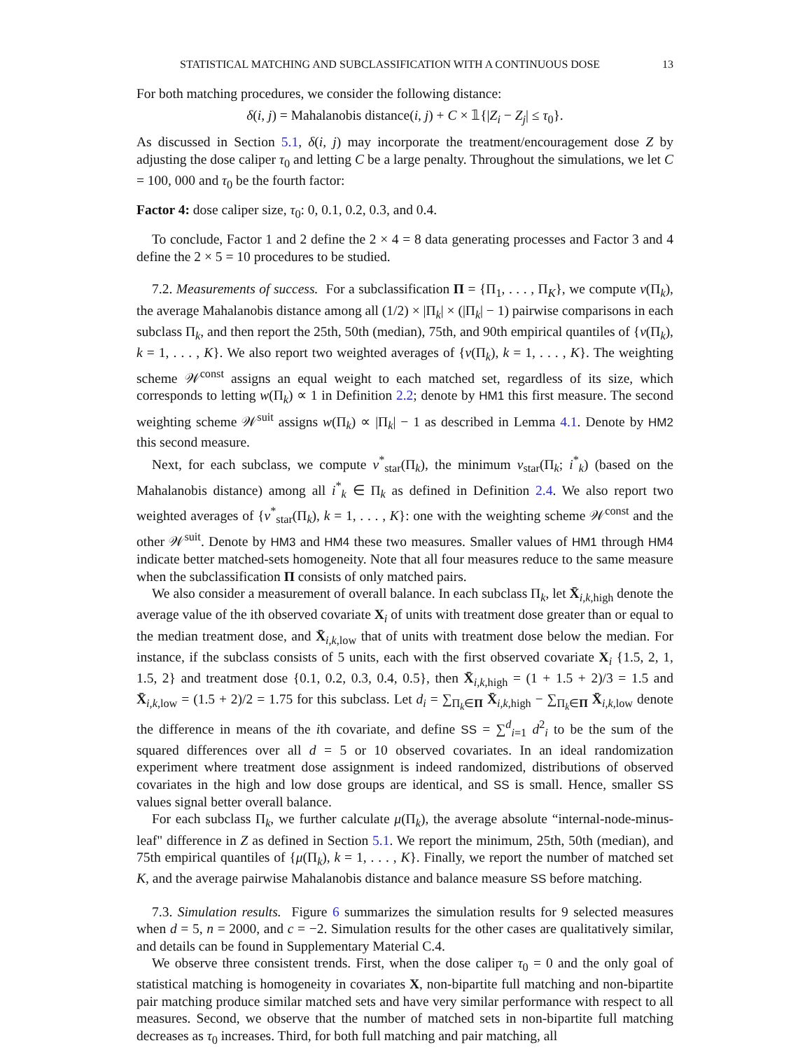STATISTICAL MATCHING AND SUBCLASSIFICATION WITH A CONTINUOUS DOSE 13
For both matching procedures, we consider the following distance:
δ(i, j) = Mahalanobis distance(i, j) + C × 𝟙{|Z<sub>i</sub> − Z<sub>j</sub>| ≤ τ<sub>0</sub>}.
As discussed in Section 5.1, δ(i, j) may incorporate the treatment/encouragement dose Z by adjusting the dose caliper τ<sub>0</sub> and letting C be a large penalty. Throughout the simulations, we let C = 100, 000 and τ<sub>0</sub> be the fourth factor:
Factor 4: dose caliper size, τ<sub>0</sub>: 0, 0.1, 0.2, 0.3, and 0.4.
To conclude, Factor 1 and 2 define the 2 × 4 = 8 data generating processes and Factor 3 and 4 define the 2 × 5 = 10 procedures to be studied.
7.2. Measurements of success. For a subclassification Π = {Π<sub>1</sub>, . . . , Π<sub>K</sub>}, we compute ν(Π<sub>k</sub>), the average Mahalanobis distance among all (1/2) × |Π<sub>k</sub>| × (|Π<sub>k</sub>| − 1) pairwise comparisons in each subclass Π<sub>k</sub>, and then report the 25th, 50th (median), 75th, and 90th empirical quantiles of {v(Π<sub>k</sub>), k = 1, . . . , K}. We also report two weighted averages of {v(Π<sub>k</sub>), k = 1, . . . , K}. The weighting scheme 𝒲<sup>const</sup> assigns an equal weight to each matched set, regardless of its size, which corresponds to letting w(Π<sub>k</sub>) ∝ 1 in Definition 2.2; denote by HM1 this first measure. The second weighting scheme 𝒲<sup>suit</sup> assigns w(Π<sub>k</sub>) ∝ |Π<sub>k</sub>| − 1 as described in Lemma 4.1. Denote by HM2 this second measure.
Next, for each subclass, we compute ν<sup>*</sup><sub>star</sub>(Π<sub>k</sub>), the minimum ν<sub>star</sub>(Π<sub>k</sub>; i<sup>*</sup><sub>k</sub>) (based on the Mahalanobis distance) among all i<sup>*</sup><sub>k</sub> ∈ Π<sub>k</sub> as defined in Definition 2.4. We also report two weighted averages of {ν<sup>*</sup><sub>star</sub>(Π<sub>k</sub>), k = 1, . . . , K}: one with the weighting scheme 𝒲<sup>const</sup> and the other 𝒲<sup>suit</sup>. Denote by HM3 and HM4 these two measures. Smaller values of HM1 through HM4 indicate better matched-sets homogeneity. Note that all four measures reduce to the same measure when the subclassification Π consists of only matched pairs.
We also consider a measurement of overall balance. In each subclass Π<sub>k</sub>, let X̄<sub>i,k,high</sub> denote the average value of the ith observed covariate X<sub>i</sub> of units with treatment dose greater than or equal to the median treatment dose, and X̄<sub>i,k,low</sub> that of units with treatment dose below the median. For instance, if the subclass consists of 5 units, each with the first observed covariate X<sub>i</sub> {1.5, 2, 1, 1.5, 2} and treatment dose {0.1, 0.2, 0.3, 0.4, 0.5}, then X̄<sub>i,k,high</sub> = (1 + 1.5 + 2)/3 = 1.5 and X̄<sub>i,k,low</sub> = (1.5 + 2)/2 = 1.75 for this subclass. Let d<sub>i</sub> = ∑<sub>Π<sub>k</sub>∈Π</sub> X̄<sub>i,k,high</sub> − ∑<sub>Π<sub>k</sub>∈Π</sub> X̄<sub>i,k,low</sub> denote the difference in means of the ith covariate, and define SS = ∑<sup>d</sup><sub>i=1</sub> d<sup>2</sup><sub>i</sub> to be the sum of the squared differences over all d = 5 or 10 observed covariates. In an ideal randomization experiment where treatment dose assignment is indeed randomized, distributions of observed covariates in the high and low dose groups are identical, and SS is small. Hence, smaller SS values signal better overall balance.
For each subclass Π<sub>k</sub>, we further calculate μ(Π<sub>k</sub>), the average absolute “internal-node-minus-leaf" difference in Z as defined in Section 5.1. We report the minimum, 25th, 50th (median), and 75th empirical quantiles of {μ(Π<sub>k</sub>), k = 1, . . . , K}. Finally, we report the number of matched set K, and the average pairwise Mahalanobis distance and balance measure SS before matching.
7.3. Simulation results. Figure 6 summarizes the simulation results for 9 selected measures when d = 5, n = 2000, and c = −2. Simulation results for the other cases are qualitatively similar, and details can be found in Supplementary Material C.4.
We observe three consistent trends. First, when the dose caliper τ<sub>0</sub> = 0 and the only goal of statistical matching is homogeneity in covariates X, non-bipartite full matching and non-bipartite pair matching produce similar matched sets and have very similar performance with respect to all measures. Second, we observe that the number of matched sets in non-bipartite full matching decreases as τ<sub>0</sub> increases. Third, for both full matching and pair matching, all